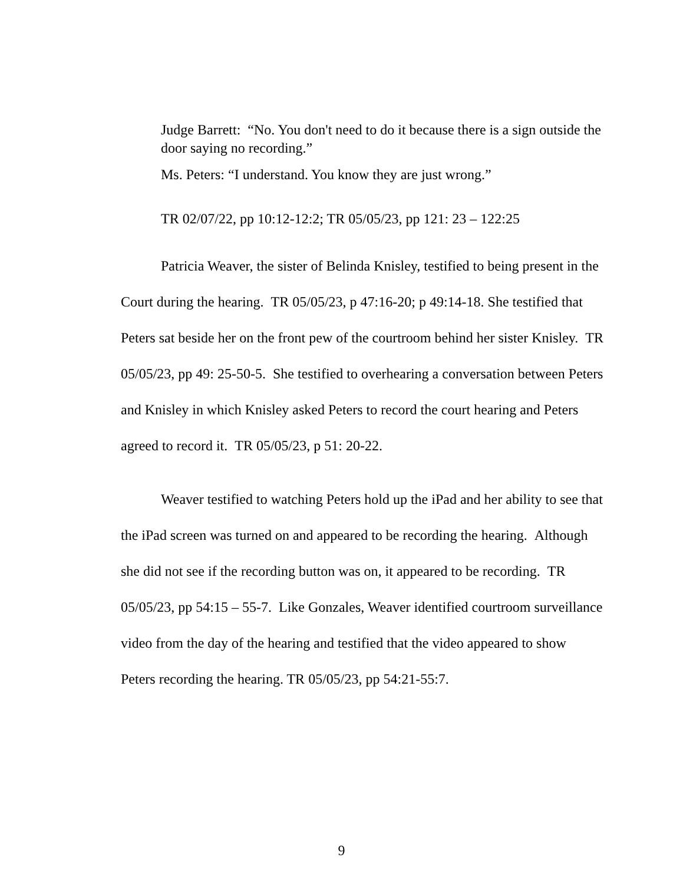Judge Barrett: “No. You don't need to do it because there is a sign outside the door saying no recording.”
Ms. Peters: “I understand. You know they are just wrong.”
TR 02/07/22, pp 10:12-12:2; TR 05/05/23, pp 121: 23 – 122:25
Patricia Weaver, the sister of Belinda Knisley, testified to being present in the Court during the hearing. TR 05/05/23, p 47:16-20; p 49:14-18. She testified that Peters sat beside her on the front pew of the courtroom behind her sister Knisley. TR 05/05/23, pp 49: 25-50-5. She testified to overhearing a conversation between Peters and Knisley in which Knisley asked Peters to record the court hearing and Peters agreed to record it. TR 05/05/23, p 51: 20-22.
Weaver testified to watching Peters hold up the iPad and her ability to see that the iPad screen was turned on and appeared to be recording the hearing. Although she did not see if the recording button was on, it appeared to be recording. TR 05/05/23, pp 54:15 – 55-7. Like Gonzales, Weaver identified courtroom surveillance video from the day of the hearing and testified that the video appeared to show Peters recording the hearing. TR 05/05/23, pp 54:21-55:7.
9